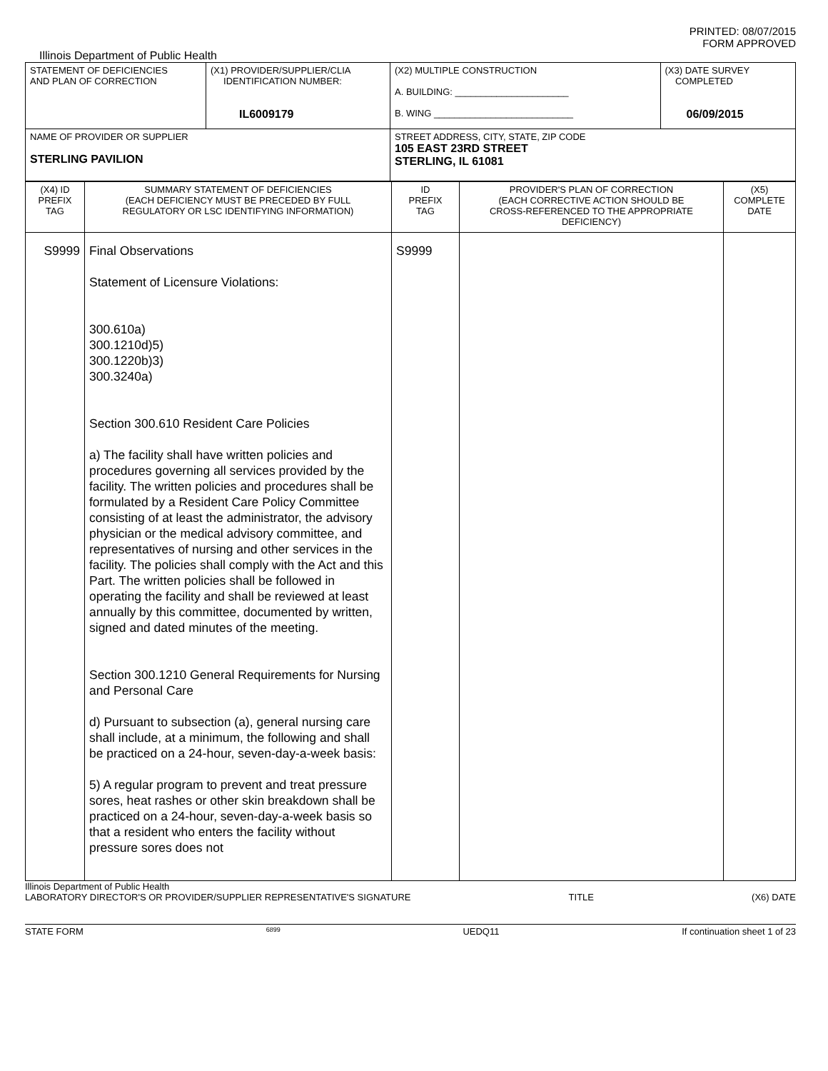PRINTED: 08/07/2015
FORM APPROVED
Illinois Department of Public Health
| STATEMENT OF DEFICIENCIES AND PLAN OF CORRECTION | (X1) PROVIDER/SUPPLIER/CLIA IDENTIFICATION NUMBER: IL6009179 | (X2) MULTIPLE CONSTRUCTION A. BUILDING: ______________________ B. WING ___________________________ | (X3) DATE SURVEY COMPLETED 06/09/2015 |
| NAME OF PROVIDER OR SUPPLIER STERLING PAVILION | | STREET ADDRESS, CITY, STATE, ZIP CODE 105 EAST 23RD STREET STERLING, IL 61081 | |
| (X4) ID PREFIX TAG | SUMMARY STATEMENT OF DEFICIENCIES (EACH DEFICIENCY MUST BE PRECEDED BY FULL REGULATORY OR LSC IDENTIFYING INFORMATION) | ID PREFIX TAG | PROVIDER'S PLAN OF CORRECTION (EACH CORRECTIVE ACTION SHOULD BE CROSS-REFERENCED TO THE APPROPRIATE DEFICIENCY) | (X5) COMPLETE DATE |
| S9999 | Final Observations Statement of Licensure Violations: 300.610a) 300.1210d)5) 300.1220b)3) 300.3240a) Section 300.610 Resident Care Policies a) The facility shall have written policies and procedures governing all services provided by the facility. The written policies and procedures shall be formulated by a Resident Care Policy Committee consisting of at least the administrator, the advisory physician or the medical advisory committee, and representatives of nursing and other services in the facility. The policies shall comply with the Act and this Part. The written policies shall be followed in operating the facility and shall be reviewed at least annually by this committee, documented by written, signed and dated minutes of the meeting. Section 300.1210 General Requirements for Nursing and Personal Care d) Pursuant to subsection (a), general nursing care shall include, at a minimum, the following and shall be practiced on a 24-hour, seven-day-a-week basis: 5) A regular program to prevent and treat pressure sores, heat rashes or other skin breakdown shall be practiced on a 24-hour, seven-day-a-week basis so that a resident who enters the facility without pressure sores does not | S9999 | | |
Illinois Department of Public Health
LABORATORY DIRECTOR'S OR PROVIDER/SUPPLIER REPRESENTATIVE'S SIGNATURE TITLE (X6) DATE
STATE FORM 6899 UEDQ11 If continuation sheet 1 of 23